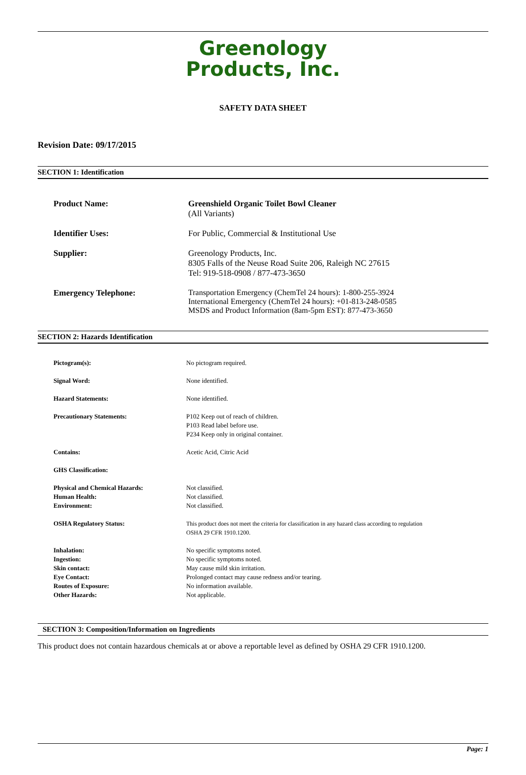Greenology
Products, Inc.
SAFETY DATA SHEET
Revision Date: 09/17/2015
SECTION 1: Identification
| Product Name: | Greenshield Organic Toilet Bowl Cleaner (All Variants) |
| Identifier Uses: | For Public, Commercial & Institutional Use |
| Supplier: | Greenology Products, Inc. 8305 Falls of the Neuse Road Suite 206, Raleigh NC 27615 Tel: 919-518-0908 / 877-473-3650 |
| Emergency Telephone: | Transportation Emergency (ChemTel 24 hours): 1-800-255-3924 International Emergency (ChemTel 24 hours): +01-813-248-0585 MSDS and Product Information (8am-5pm EST): 877-473-3650 |
SECTION 2: Hazards Identification
| Pictogram(s): | No pictogram required. |
| Signal Word: | None identified. |
| Hazard Statements: | None identified. |
| Precautionary Statements: | P102 Keep out of reach of children. P103 Read label before use. P234 Keep only in original container. |
| Contains: | Acetic Acid, Citric Acid |
| GHS Classification: | |
| Physical and Chemical Hazards: | Not classified. |
| Human Health: | Not classified. |
| Environment: | Not classified. |
| OSHA Regulatory Status: | This product does not meet the criteria for classification in any hazard class according to regulation OSHA 29 CFR 1910.1200. |
| Inhalation: | No specific symptoms noted. |
| Ingestion: | No specific symptoms noted. |
| Skin contact: | May cause mild skin irritation. |
| Eye Contact: | Prolonged contact may cause redness and/or tearing. |
| Routes of Exposure: | No information available. |
| Other Hazards: | Not applicable. |
SECTION 3: Composition/Information on Ingredients
This product does not contain hazardous chemicals at or above a reportable level as defined by OSHA 29 CFR 1910.1200.
Page: 1